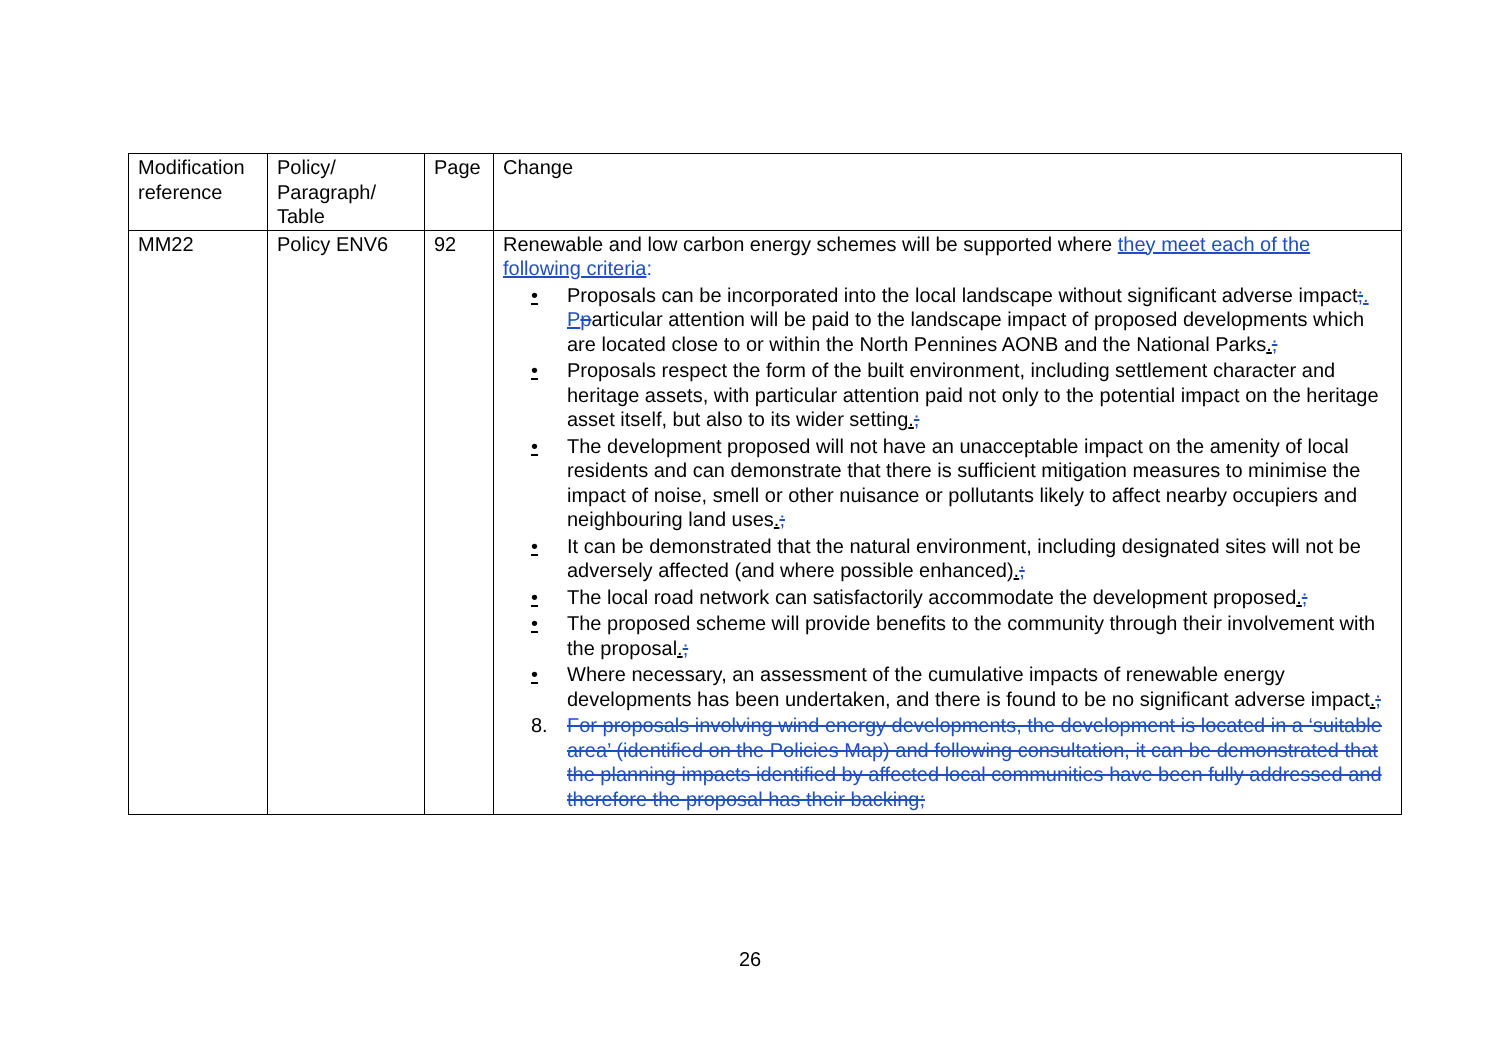| Modification reference | Policy/ Paragraph/ Table | Page | Change |
| --- | --- | --- | --- |
| MM22 | Policy ENV6 | 92 | Renewable and low carbon energy schemes will be supported where they meet each of the following criteria : • Proposals can be incorporated into the local landscape without significant adverse impact ; . P p articular attention will be paid to the landscape impact of proposed developments which are located close to or within the North Pennines AONB and the National Parks . ; • Proposals respect the form of the built environment, including settlement character and heritage assets, with particular attention paid not only to the potential impact on the heritage asset itself, but also to its wider setting . ; • The development proposed will not have an unacceptable impact on the amenity of local residents and can demonstrate that there is sufficient mitigation measures to minimise the impact of noise, smell or other nuisance or pollutants likely to affect nearby occupiers and neighbouring land uses . ; • It can be demonstrated that the natural environment, including designated sites will not be adversely affected (and where possible enhanced) . ; • The local road network can satisfactorily accommodate the development proposed . ; • The proposed scheme will provide benefits to the community through their involvement with the proposal . ; • Where necessary, an assessment of the cumulative impacts of renewable energy developments has been undertaken, and there is found to be no significant adverse impact . ; 8. For proposals involving wind energy developments, the development is located in a ‘suitable area’ (identified on the Policies Map) and following consultation, it can be demonstrated that the planning impacts identified by affected local communities have been fully addressed and therefore the proposal has their backing; |
26